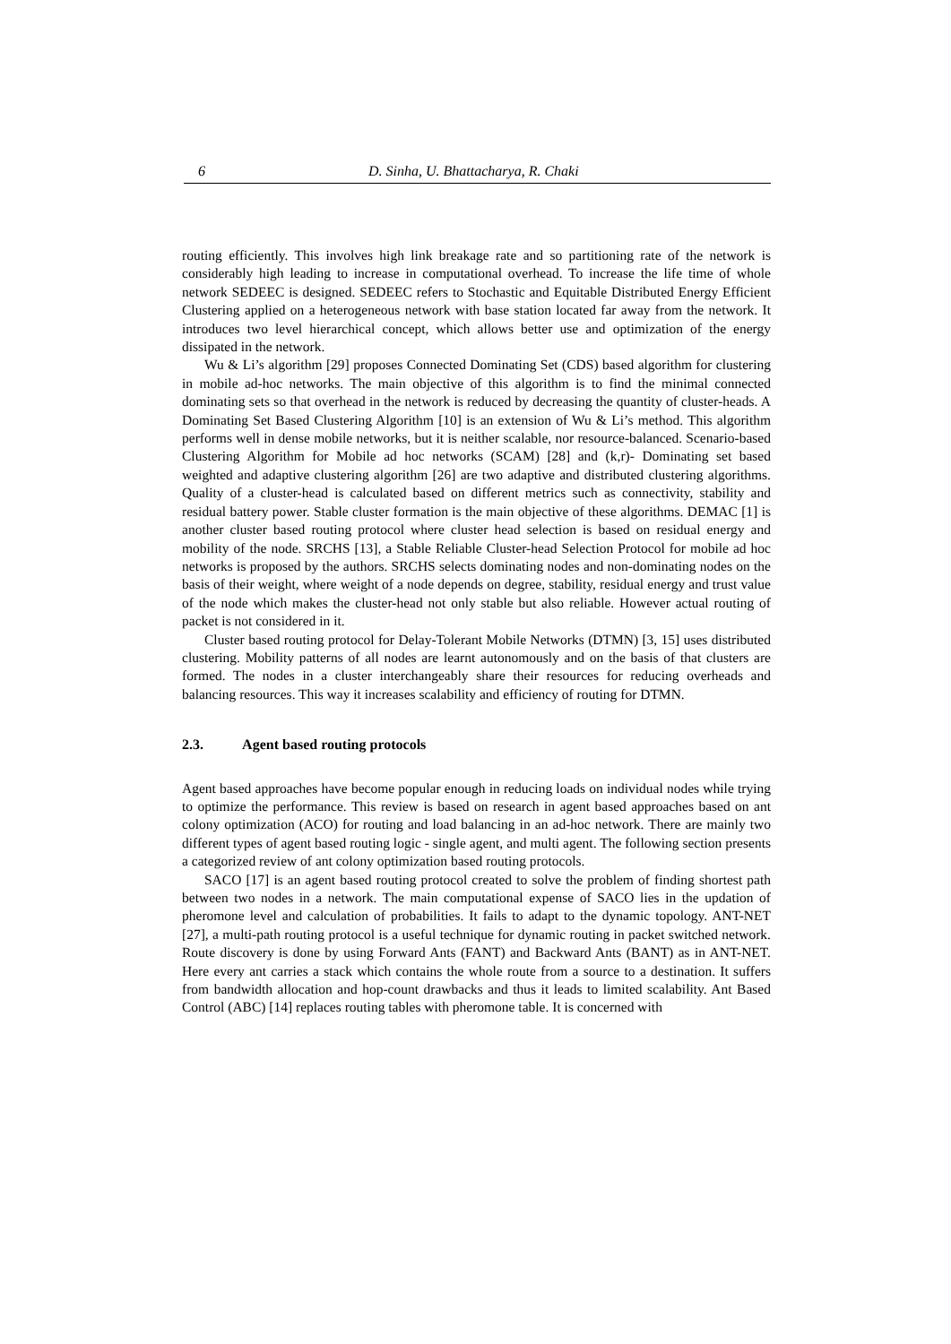6 D. Sinha, U. Bhattacharya, R. Chaki
routing efficiently. This involves high link breakage rate and so partitioning rate of the network is considerably high leading to increase in computational overhead. To increase the life time of whole network SEDEEC is designed. SEDEEC refers to Stochastic and Equitable Distributed Energy Efficient Clustering applied on a heterogeneous network with base station located far away from the network. It introduces two level hierarchical concept, which allows better use and optimization of the energy dissipated in the network.
Wu & Li’s algorithm [29] proposes Connected Dominating Set (CDS) based algorithm for clustering in mobile ad-hoc networks. The main objective of this algorithm is to find the minimal connected dominating sets so that overhead in the network is reduced by decreasing the quantity of cluster-heads. A Dominating Set Based Clustering Algorithm [10] is an extension of Wu & Li’s method. This algorithm performs well in dense mobile networks, but it is neither scalable, nor resource-balanced. Scenario-based Clustering Algorithm for Mobile ad hoc networks (SCAM) [28] and (k,r)- Dominating set based weighted and adaptive clustering algorithm [26] are two adaptive and distributed clustering algorithms. Quality of a cluster-head is calculated based on different metrics such as connectivity, stability and residual battery power. Stable cluster formation is the main objective of these algorithms. DEMAC [1] is another cluster based routing protocol where cluster head selection is based on residual energy and mobility of the node. SRCHS [13], a Stable Reliable Cluster-head Selection Protocol for mobile ad hoc networks is proposed by the authors. SRCHS selects dominating nodes and non-dominating nodes on the basis of their weight, where weight of a node depends on degree, stability, residual energy and trust value of the node which makes the cluster-head not only stable but also reliable. However actual routing of packet is not considered in it.
Cluster based routing protocol for Delay-Tolerant Mobile Networks (DTMN) [3, 15] uses distributed clustering. Mobility patterns of all nodes are learnt autonomously and on the basis of that clusters are formed. The nodes in a cluster interchangeably share their resources for reducing overheads and balancing resources. This way it increases scalability and efficiency of routing for DTMN.
2.3. Agent based routing protocols
Agent based approaches have become popular enough in reducing loads on individual nodes while trying to optimize the performance. This review is based on research in agent based approaches based on ant colony optimization (ACO) for routing and load balancing in an ad-hoc network. There are mainly two different types of agent based routing logic - single agent, and multi agent. The following section presents a categorized review of ant colony optimization based routing protocols.
SACO [17] is an agent based routing protocol created to solve the problem of finding shortest path between two nodes in a network. The main computational expense of SACO lies in the updation of pheromone level and calculation of probabilities. It fails to adapt to the dynamic topology. ANT-NET [27], a multi-path routing protocol is a useful technique for dynamic routing in packet switched network. Route discovery is done by using Forward Ants (FANT) and Backward Ants (BANT) as in ANT-NET. Here every ant carries a stack which contains the whole route from a source to a destination. It suffers from bandwidth allocation and hop-count drawbacks and thus it leads to limited scalability. Ant Based Control (ABC) [14] replaces routing tables with pheromone table. It is concerned with